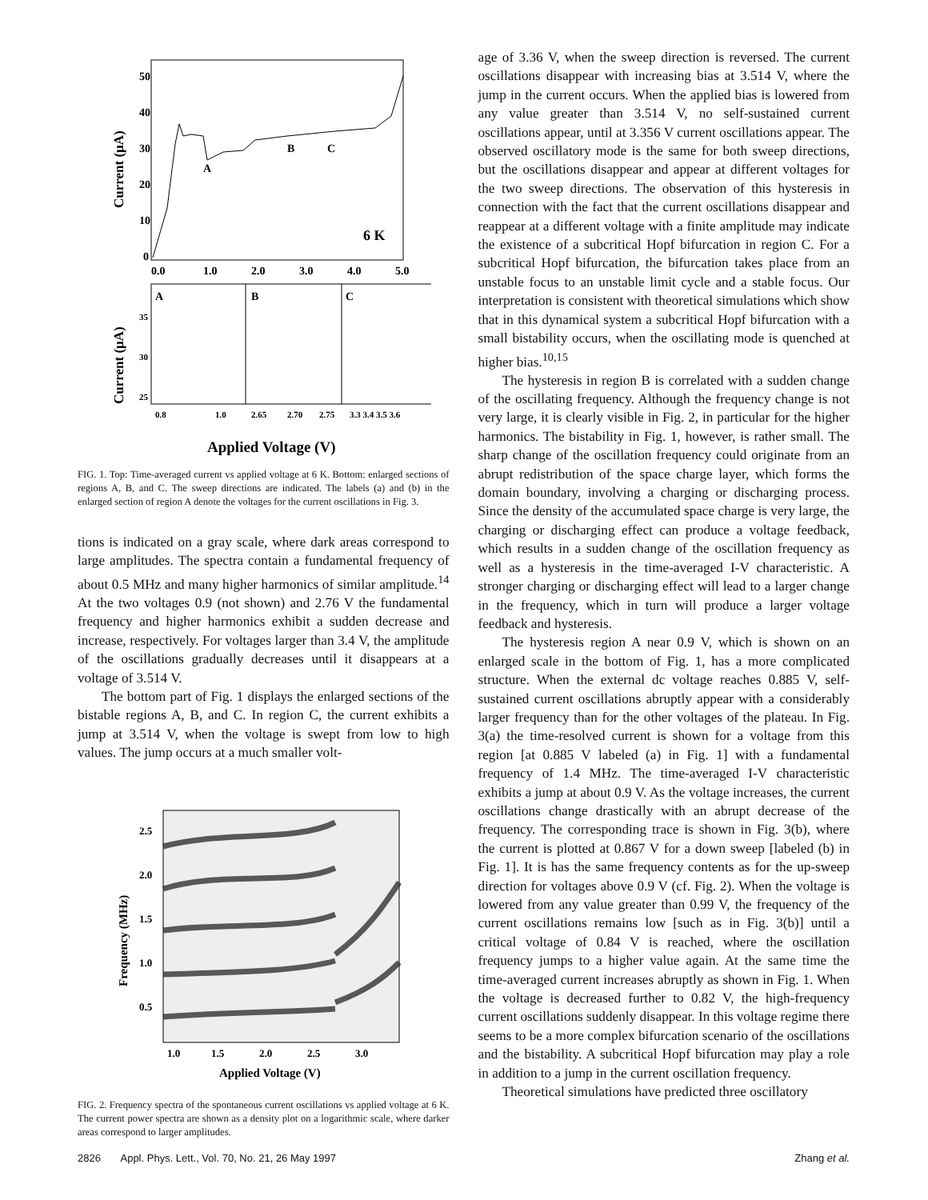50
40
30
20
10
0
0.0
1.0
2.0
3.0
4.0
5.0
A
B
C
6 K
Current (μA)
A
B
C
0.8
1.0
2.65
2.70
2.75
3.3 3.4 3.5 3.6
35
30
25
Current (μA)
Applied Voltage (V)
FIG. 1. Top: Time-averaged current vs applied voltage at 6 K. Bottom: enlarged sections of regions A, B, and C. The sweep directions are indicated. The labels (a) and (b) in the enlarged section of region A denote the voltages for the current oscillations in Fig. 3.
tions is indicated on a gray scale, where dark areas correspond to large amplitudes. The spectra contain a fundamental frequency of about 0.5 MHz and many higher harmonics of similar amplitude.<sup>14</sup> At the two voltages 0.9 (not shown) and 2.76 V the fundamental frequency and higher harmonics exhibit a sudden decrease and increase, respectively. For voltages larger than 3.4 V, the amplitude of the oscillations gradually decreases until it disappears at a voltage of 3.514 V.
The bottom part of Fig. 1 displays the enlarged sections of the bistable regions A, B, and C. In region C, the current exhibits a jump at 3.514 V, when the voltage is swept from low to high values. The jump occurs at a much smaller volt-
2.5
2.0
1.5
1.0
0.5
1.0
1.5
2.0
2.5
3.0
Frequency (MHz)
Applied Voltage (V)
FIG. 2. Frequency spectra of the spontaneous current oscillations vs applied voltage at 6 K. The current power spectra are shown as a density plot on a logarithmic scale, where darker areas correspond to larger amplitudes.
age of 3.36 V, when the sweep direction is reversed. The current oscillations disappear with increasing bias at 3.514 V, where the jump in the current occurs. When the applied bias is lowered from any value greater than 3.514 V, no self-sustained current oscillations appear, until at 3.356 V current oscillations appear. The observed oscillatory mode is the same for both sweep directions, but the oscillations disappear and appear at different voltages for the two sweep directions. The observation of this hysteresis in connection with the fact that the current oscillations disappear and reappear at a different voltage with a finite amplitude may indicate the existence of a subcritical Hopf bifurcation in region C. For a subcritical Hopf bifurcation, the bifurcation takes place from an unstable focus to an unstable limit cycle and a stable focus. Our interpretation is consistent with theoretical simulations which show that in this dynamical system a subcritical Hopf bifurcation with a small bistability occurs, when the oscillating mode is quenched at higher bias.<sup>10,15</sup>
The hysteresis in region B is correlated with a sudden change of the oscillating frequency. Although the frequency change is not very large, it is clearly visible in Fig. 2, in particular for the higher harmonics. The bistability in Fig. 1, however, is rather small. The sharp change of the oscillation frequency could originate from an abrupt redistribution of the space charge layer, which forms the domain boundary, involving a charging or discharging process. Since the density of the accumulated space charge is very large, the charging or discharging effect can produce a voltage feedback, which results in a sudden change of the oscillation frequency as well as a hysteresis in the time-averaged I-V characteristic. A stronger charging or discharging effect will lead to a larger change in the frequency, which in turn will produce a larger voltage feedback and hysteresis.
The hysteresis region A near 0.9 V, which is shown on an enlarged scale in the bottom of Fig. 1, has a more complicated structure. When the external dc voltage reaches 0.885 V, self-sustained current oscillations abruptly appear with a considerably larger frequency than for the other voltages of the plateau. In Fig. 3(a) the time-resolved current is shown for a voltage from this region [at 0.885 V labeled (a) in Fig. 1] with a fundamental frequency of 1.4 MHz. The time-averaged I-V characteristic exhibits a jump at about 0.9 V. As the voltage increases, the current oscillations change drastically with an abrupt decrease of the frequency. The corresponding trace is shown in Fig. 3(b), where the current is plotted at 0.867 V for a down sweep [labeled (b) in Fig. 1]. It is has the same frequency contents as for the up-sweep direction for voltages above 0.9 V (cf. Fig. 2). When the voltage is lowered from any value greater than 0.99 V, the frequency of the current oscillations remains low [such as in Fig. 3(b)] until a critical voltage of 0.84 V is reached, where the oscillation frequency jumps to a higher value again. At the same time the time-averaged current increases abruptly as shown in Fig. 1. When the voltage is decreased further to 0.82 V, the high-frequency current oscillations suddenly disappear. In this voltage regime there seems to be a more complex bifurcation scenario of the oscillations and the bistability. A subcritical Hopf bifurcation may play a role in addition to a jump in the current oscillation frequency.
Theoretical simulations have predicted three oscillatory
2826 Appl. Phys. Lett., Vol. 70, No. 21, 26 May 1997 Zhang et al.